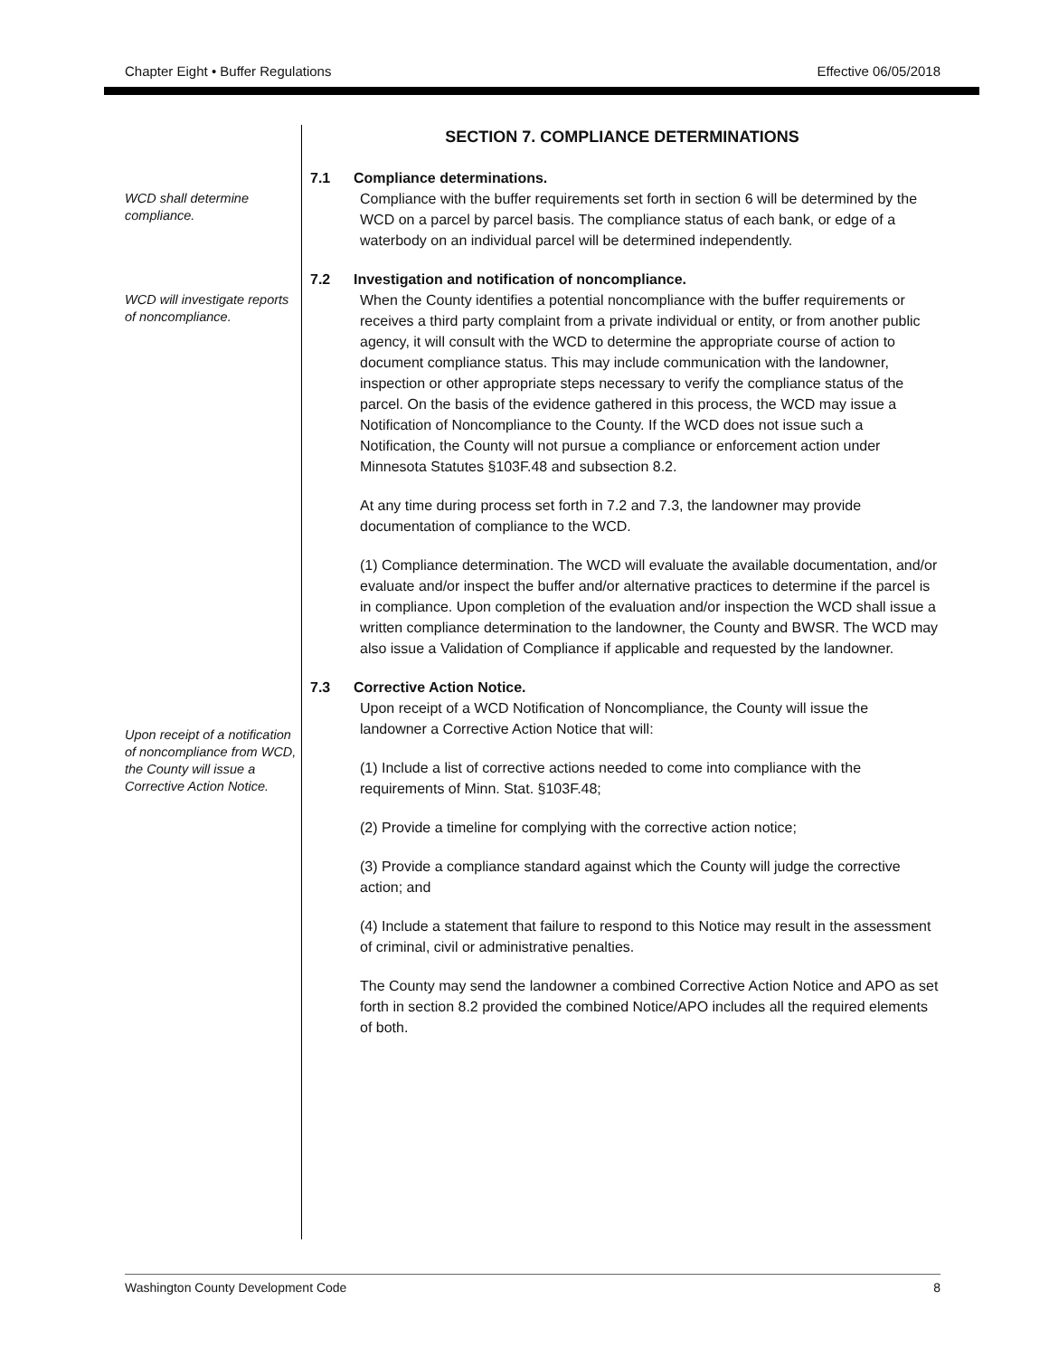Chapter Eight • Buffer Regulations Effective 06/05/2018
SECTION 7. COMPLIANCE DETERMINATIONS
WCD shall determine compliance.
7.1 Compliance determinations.
Compliance with the buffer requirements set forth in section 6 will be determined by the WCD on a parcel by parcel basis. The compliance status of each bank, or edge of a waterbody on an individual parcel will be determined independently.
WCD will investigate reports of noncompliance.
7.2 Investigation and notification of noncompliance.
When the County identifies a potential noncompliance with the buffer requirements or receives a third party complaint from a private individual or entity, or from another public agency, it will consult with the WCD to determine the appropriate course of action to document compliance status. This may include communication with the landowner, inspection or other appropriate steps necessary to verify the compliance status of the parcel. On the basis of the evidence gathered in this process, the WCD may issue a Notification of Noncompliance to the County. If the WCD does not issue such a Notification, the County will not pursue a compliance or enforcement action under Minnesota Statutes §103F.48 and subsection 8.2.
At any time during process set forth in 7.2 and 7.3, the landowner may provide documentation of compliance to the WCD.
(1) Compliance determination. The WCD will evaluate the available documentation, and/or evaluate and/or inspect the buffer and/or alternative practices to determine if the parcel is in compliance. Upon completion of the evaluation and/or inspection the WCD shall issue a written compliance determination to the landowner, the County and BWSR. The WCD may also issue a Validation of Compliance if applicable and requested by the landowner.
Upon receipt of a notification of noncompliance from WCD, the County will issue a Corrective Action Notice.
7.3 Corrective Action Notice.
Upon receipt of a WCD Notification of Noncompliance, the County will issue the landowner a Corrective Action Notice that will:
(1) Include a list of corrective actions needed to come into compliance with the requirements of Minn. Stat. §103F.48;
(2) Provide a timeline for complying with the corrective action notice;
(3) Provide a compliance standard against which the County will judge the corrective action; and
(4) Include a statement that failure to respond to this Notice may result in the assessment of criminal, civil or administrative penalties.
The County may send the landowner a combined Corrective Action Notice and APO as set forth in section 8.2 provided the combined Notice/APO includes all the required elements of both.
Washington County Development Code 8